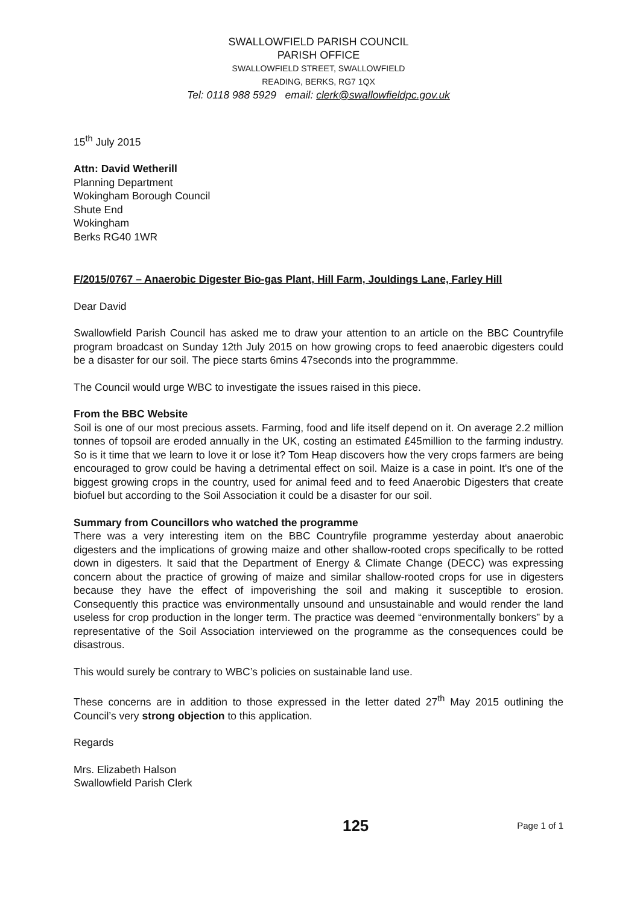SWALLOWFIELD PARISH COUNCIL
PARISH OFFICE
SWALLOWFIELD STREET, SWALLOWFIELD
READING, BERKS, RG7 1QX
Tel: 0118 988 5929 email: clerk@swallowfieldpc.gov.uk
15<sup>th</sup> July 2015
Attn: David Wetherill
Planning Department
Wokingham Borough Council
Shute End
Wokingham
Berks RG40 1WR
F/2015/0767 – Anaerobic Digester Bio-gas Plant, Hill Farm, Jouldings Lane, Farley Hill
Dear David
Swallowfield Parish Council has asked me to draw your attention to an article on the BBC Countryfile program broadcast on Sunday 12th July 2015 on how growing crops to feed anaerobic digesters could be a disaster for our soil. The piece starts 6mins 47seconds into the programmme.
The Council would urge WBC to investigate the issues raised in this piece.
From the BBC Website
Soil is one of our most precious assets. Farming, food and life itself depend on it. On average 2.2 million tonnes of topsoil are eroded annually in the UK, costing an estimated £45million to the farming industry. So is it time that we learn to love it or lose it? Tom Heap discovers how the very crops farmers are being encouraged to grow could be having a detrimental effect on soil. Maize is a case in point. It's one of the biggest growing crops in the country, used for animal feed and to feed Anaerobic Digesters that create biofuel but according to the Soil Association it could be a disaster for our soil.
Summary from Councillors who watched the programme
There was a very interesting item on the BBC Countryfile programme yesterday about anaerobic digesters and the implications of growing maize and other shallow-rooted crops specifically to be rotted down in digesters. It said that the Department of Energy & Climate Change (DECC) was expressing concern about the practice of growing of maize and similar shallow-rooted crops for use in digesters because they have the effect of impoverishing the soil and making it susceptible to erosion. Consequently this practice was environmentally unsound and unsustainable and would render the land useless for crop production in the longer term. The practice was deemed “environmentally bonkers” by a representative of the Soil Association interviewed on the programme as the consequences could be disastrous.
This would surely be contrary to WBC’s policies on sustainable land use.
These concerns are in addition to those expressed in the letter dated 27<sup>th</sup> May 2015 outlining the Council’s very strong objection to this application.
Regards
Mrs. Elizabeth Halson
Swallowfield Parish Clerk
125 Page 1 of 1